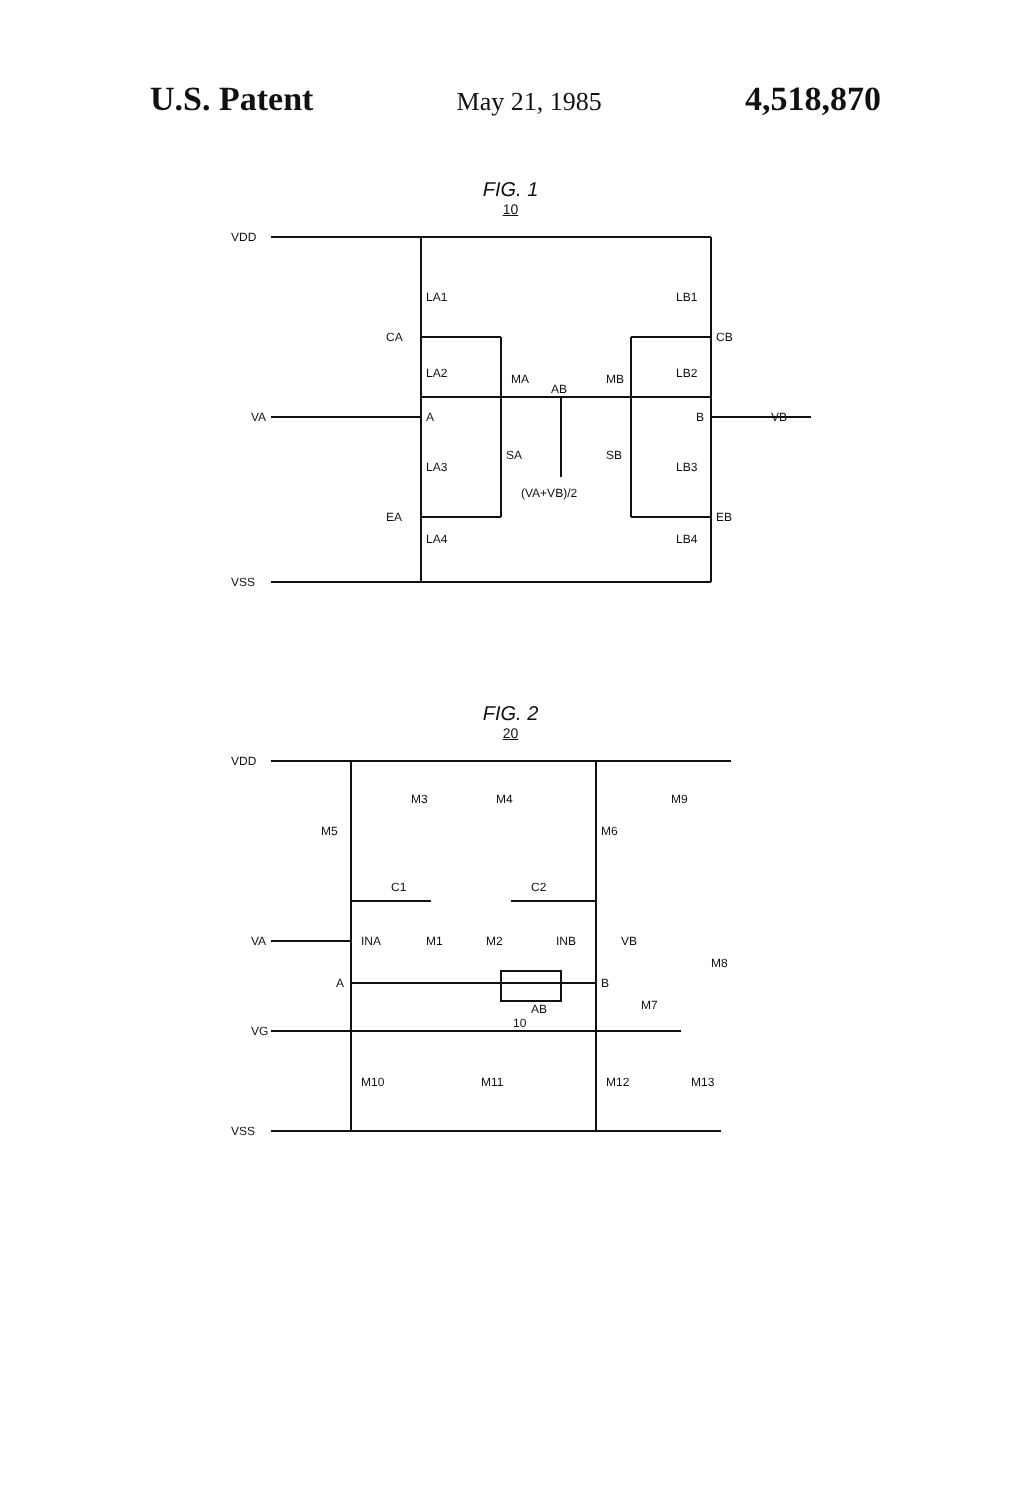U.S. Patent May 21, 1985 4,518,870
FIG. 1
10
VDD
VSS
VA
VB
LA1
LA2
LA3
LA4
CA
A
EA
SA
MA
AB
(VA+VB)/2
MB
SB
LB1
CB
LB2
B
LB3
EB
LB4
FIG. 2
20
VDD
VSS
VA
VG
M5
M3
M4
M6
M9
C1
C2
INA
M1
M2
INB
VB
A
B
AB
10
M7
M8
M10
M11
M12
M13